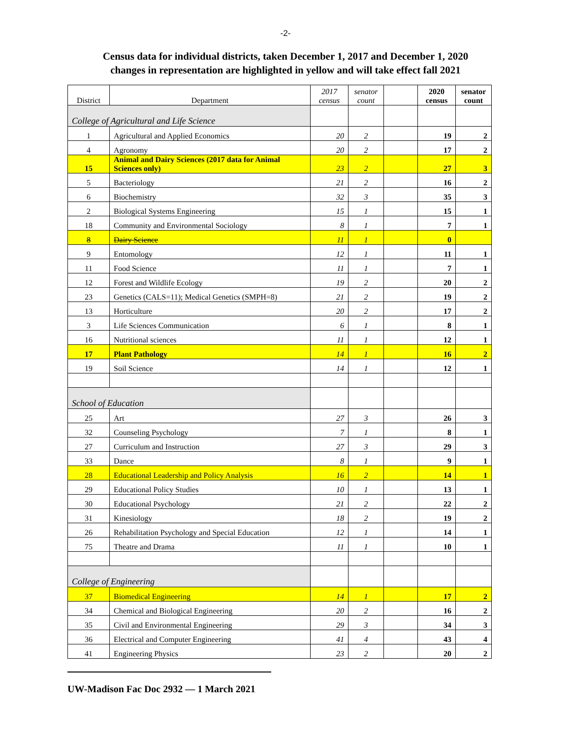-2-
Census data for individual districts, taken December 1, 2017 and December 1, 2020
changes in representation are highlighted in yellow and will take effect fall 2021
| District | Department | 2017 census | senator count | | 2020 census | senator count |
| --- | --- | --- | --- | --- | --- | --- |
| College of Agricultural and Life Science | | | | | | |
| 1 | Agricultural and Applied Economics | 20 | 2 | | 19 | 2 |
| 4 | Agronomy | 20 | 2 | | 17 | 2 |
| 15 | Animal and Dairy Sciences (2017 data for Animal Sciences only) | 23 | 2 | | 27 | 3 |
| 5 | Bacteriology | 21 | 2 | | 16 | 2 |
| 6 | Biochemistry | 32 | 3 | | 35 | 3 |
| 2 | Biological Systems Engineering | 15 | 1 | | 15 | 1 |
| 18 | Community and Environmental Sociology | 8 | 1 | | 7 | 1 |
| 8 | Dairy Science | 11 | 1 | | 0 | |
| 9 | Entomology | 12 | 1 | | 11 | 1 |
| 11 | Food Science | 11 | 1 | | 7 | 1 |
| 12 | Forest and Wildlife Ecology | 19 | 2 | | 20 | 2 |
| 23 | Genetics (CALS=11); Medical Genetics (SMPH=8) | 21 | 2 | | 19 | 2 |
| 13 | Horticulture | 20 | 2 | | 17 | 2 |
| 3 | Life Sciences Communication | 6 | 1 | | 8 | 1 |
| 16 | Nutritional sciences | 11 | 1 | | 12 | 1 |
| 17 | Plant Pathology | 14 | 1 | | 16 | 2 |
| 19 | Soil Science | 14 | 1 | | 12 | 1 |
| School of Education | | | | | | |
| 25 | Art | 27 | 3 | | 26 | 3 |
| 32 | Counseling Psychology | 7 | 1 | | 8 | 1 |
| 27 | Curriculum and Instruction | 27 | 3 | | 29 | 3 |
| 33 | Dance | 8 | 1 | | 9 | 1 |
| 28 | Educational Leadership and Policy Analysis | 16 | 2 | | 14 | 1 |
| 29 | Educational Policy Studies | 10 | 1 | | 13 | 1 |
| 30 | Educational Psychology | 21 | 2 | | 22 | 2 |
| 31 | Kinesiology | 18 | 2 | | 19 | 2 |
| 26 | Rehabilitation Psychology and Special Education | 12 | 1 | | 14 | 1 |
| 75 | Theatre and Drama | 11 | 1 | | 10 | 1 |
| College of Engineering | | | | | | |
| 37 | Biomedical Engineering | 14 | 1 | | 17 | 2 |
| 34 | Chemical and Biological Engineering | 20 | 2 | | 16 | 2 |
| 35 | Civil and Environmental Engineering | 29 | 3 | | 34 | 3 |
| 36 | Electrical and Computer Engineering | 41 | 4 | | 43 | 4 |
| 41 | Engineering Physics | 23 | 2 | | 20 | 2 |
UW-Madison Fac Doc 2932 — 1 March 2021